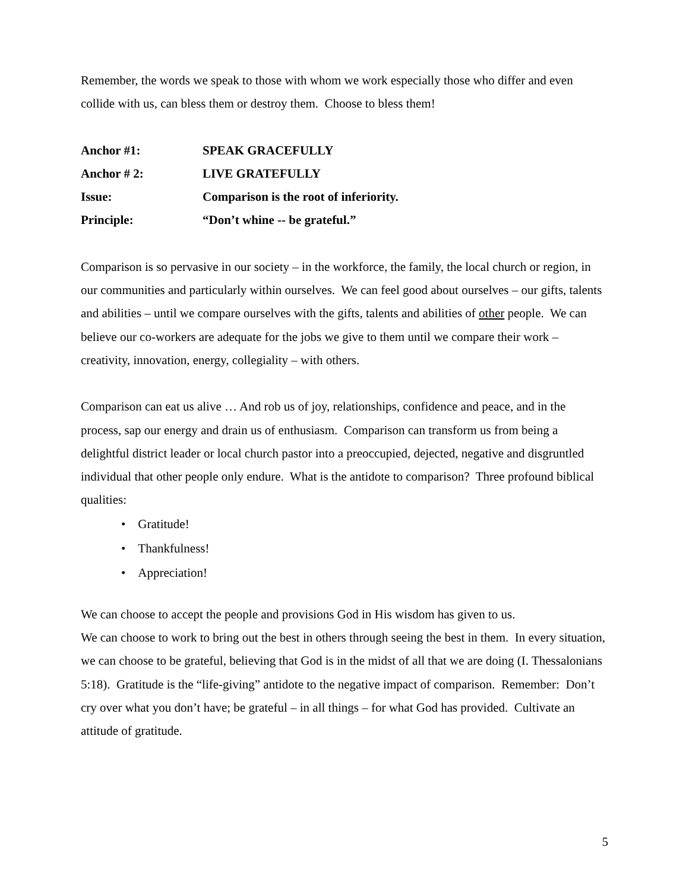Remember, the words we speak to those with whom we work especially those who differ and even collide with us, can bless them or destroy them. Choose to bless them!
Anchor #1: SPEAK GRACEFULLY
Anchor # 2: LIVE GRATEFULLY
Issue: Comparison is the root of inferiority.
Principle: “Don’t whine -- be grateful.”
Comparison is so pervasive in our society – in the workforce, the family, the local church or region, in our communities and particularly within ourselves. We can feel good about ourselves – our gifts, talents and abilities – until we compare ourselves with the gifts, talents and abilities of other people. We can believe our co-workers are adequate for the jobs we give to them until we compare their work – creativity, innovation, energy, collegiality – with others.
Comparison can eat us alive … And rob us of joy, relationships, confidence and peace, and in the process, sap our energy and drain us of enthusiasm. Comparison can transform us from being a delightful district leader or local church pastor into a preoccupied, dejected, negative and disgruntled individual that other people only endure. What is the antidote to comparison? Three profound biblical qualities:
• Gratitude!
• Thankfulness!
• Appreciation!
We can choose to accept the people and provisions God in His wisdom has given to us.
We can choose to work to bring out the best in others through seeing the best in them. In every situation, we can choose to be grateful, believing that God is in the midst of all that we are doing (I. Thessalonians 5:18). Gratitude is the “life-giving” antidote to the negative impact of comparison. Remember: Don’t cry over what you don’t have; be grateful – in all things – for what God has provided. Cultivate an attitude of gratitude.
5